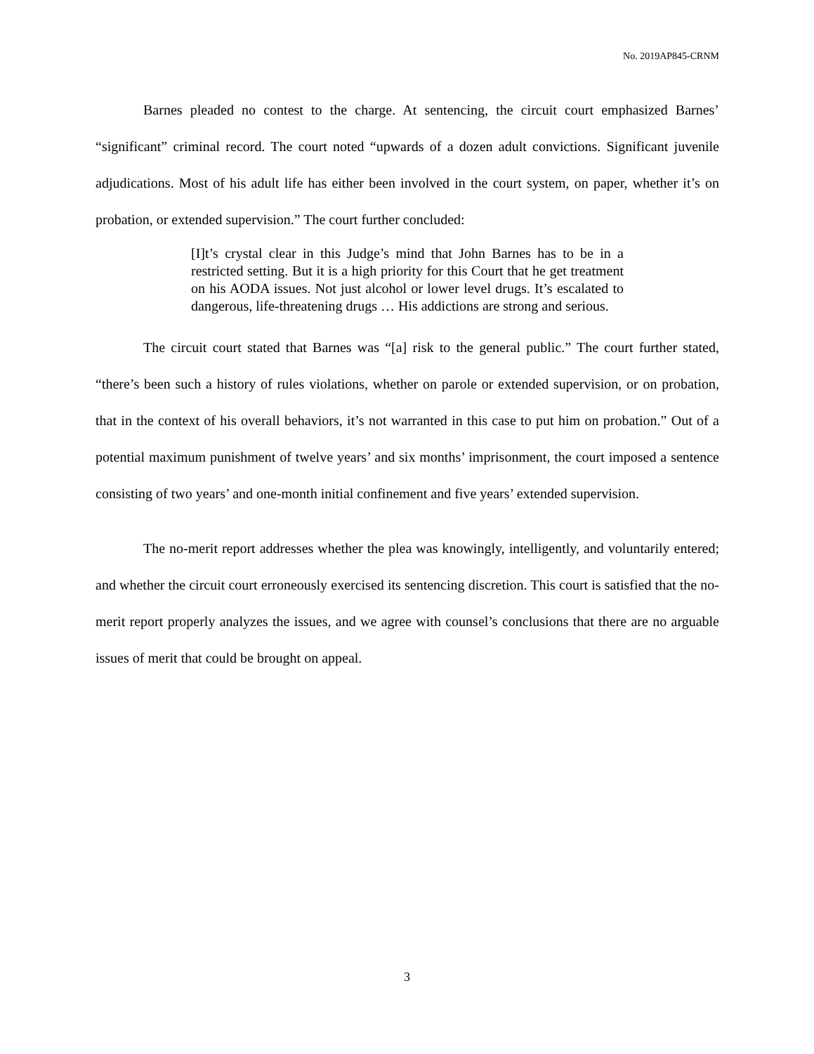No. 2019AP845-CRNM
Barnes pleaded no contest to the charge. At sentencing, the circuit court emphasized Barnes’ “significant” criminal record. The court noted “upwards of a dozen adult convictions. Significant juvenile adjudications. Most of his adult life has either been involved in the court system, on paper, whether it’s on probation, or extended supervision.” The court further concluded:
[I]t’s crystal clear in this Judge’s mind that John Barnes has to be in a restricted setting. But it is a high priority for this Court that he get treatment on his AODA issues. Not just alcohol or lower level drugs. It’s escalated to dangerous, life-threatening drugs … His addictions are strong and serious.
The circuit court stated that Barnes was “[a] risk to the general public.” The court further stated, “there’s been such a history of rules violations, whether on parole or extended supervision, or on probation, that in the context of his overall behaviors, it’s not warranted in this case to put him on probation.” Out of a potential maximum punishment of twelve years’ and six months’ imprisonment, the court imposed a sentence consisting of two years’ and one-month initial confinement and five years’ extended supervision.
The no-merit report addresses whether the plea was knowingly, intelligently, and voluntarily entered; and whether the circuit court erroneously exercised its sentencing discretion. This court is satisfied that the no-merit report properly analyzes the issues, and we agree with counsel’s conclusions that there are no arguable issues of merit that could be brought on appeal.
3